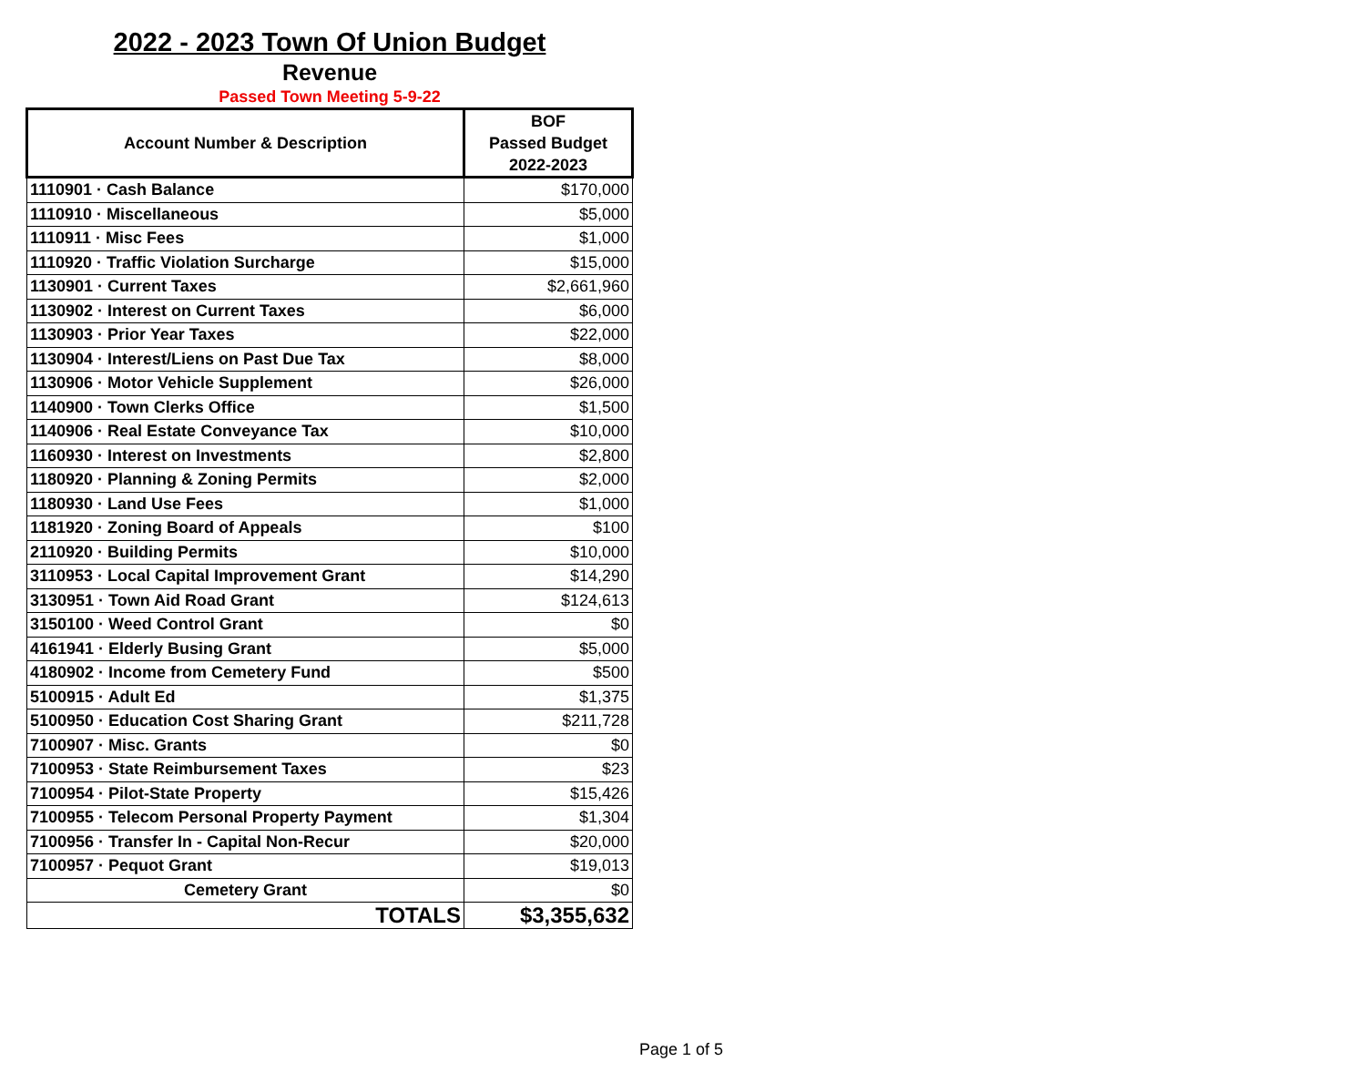2022 - 2023 Town Of Union Budget
Revenue
Passed Town Meeting 5-9-22
| Account Number & Description | BOF Passed Budget 2022-2023 |
| --- | --- |
| 1110901 · Cash Balance | $170,000 |
| 1110910 · Miscellaneous | $5,000 |
| 1110911 · Misc Fees | $1,000 |
| 1110920 · Traffic Violation Surcharge | $15,000 |
| 1130901 · Current Taxes | $2,661,960 |
| 1130902 · Interest on Current Taxes | $6,000 |
| 1130903 · Prior Year Taxes | $22,000 |
| 1130904 · Interest/Liens on Past Due Tax | $8,000 |
| 1130906 · Motor Vehicle Supplement | $26,000 |
| 1140900 · Town Clerks Office | $1,500 |
| 1140906 · Real Estate Conveyance Tax | $10,000 |
| 1160930 · Interest on Investments | $2,800 |
| 1180920 · Planning & Zoning Permits | $2,000 |
| 1180930 · Land Use Fees | $1,000 |
| 1181920 · Zoning Board of Appeals | $100 |
| 2110920 · Building Permits | $10,000 |
| 3110953 · Local Capital Improvement Grant | $14,290 |
| 3130951 · Town Aid Road Grant | $124,613 |
| 3150100 · Weed Control Grant | $0 |
| 4161941 · Elderly Busing Grant | $5,000 |
| 4180902 · Income from Cemetery Fund | $500 |
| 5100915 · Adult Ed | $1,375 |
| 5100950 · Education Cost Sharing Grant | $211,728 |
| 7100907 · Misc. Grants | $0 |
| 7100953 · State Reimbursement Taxes | $23 |
| 7100954 · Pilot-State Property | $15,426 |
| 7100955 · Telecom Personal Property Payment | $1,304 |
| 7100956 · Transfer In - Capital Non-Recur | $20,000 |
| 7100957 · Pequot Grant | $19,013 |
| Cemetery Grant | $0 |
| TOTALS | $3,355,632 |
Page 1 of 5